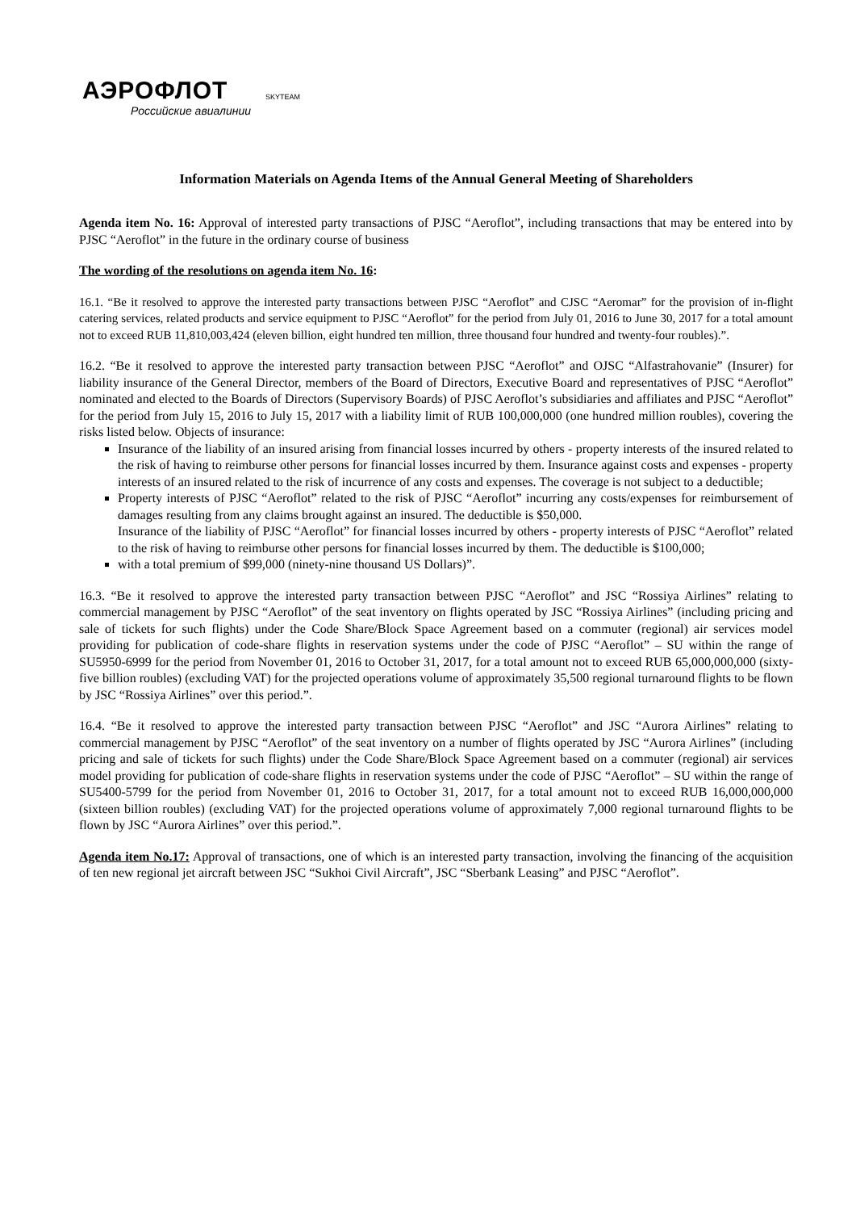АЭРОФЛОТ
Российские авиалинии
SKYTEAM
Information Materials on Agenda Items of the Annual General Meeting of Shareholders
Agenda item No. 16: Approval of interested party transactions of PJSC “Aeroflot”, including transactions that may be entered into by PJSC “Aeroflot” in the future in the ordinary course of business
The wording of the resolutions on agenda item No. 16:
16.1. “Be it resolved to approve the interested party transactions between PJSC “Aeroflot” and CJSC “Aeromar” for the provision of in-flight catering services, related products and service equipment to PJSC “Aeroflot” for the period from July 01, 2016 to June 30, 2017 for a total amount not to exceed RUB 11,810,003,424 (eleven billion, eight hundred ten million, three thousand four hundred and twenty-four roubles).”.
16.2. “Be it resolved to approve the interested party transaction between PJSC “Aeroflot” and OJSC “Alfastrahovanie” (Insurer) for liability insurance of the General Director, members of the Board of Directors, Executive Board and representatives of PJSC “Aeroflot” nominated and elected to the Boards of Directors (Supervisory Boards) of PJSC Aeroflot’s subsidiaries and affiliates and PJSC “Aeroflot” for the period from July 15, 2016 to July 15, 2017 with a liability limit of RUB 100,000,000 (one hundred million roubles), covering the risks listed below. Objects of insurance:
Insurance of the liability of an insured arising from financial losses incurred by others - property interests of the insured related to the risk of having to reimburse other persons for financial losses incurred by them. Insurance against costs and expenses - property interests of an insured related to the risk of incurrence of any costs and expenses. The coverage is not subject to a deductible;
Property interests of PJSC “Aeroflot” related to the risk of PJSC “Aeroflot” incurring any costs/expenses for reimbursement of damages resulting from any claims brought against an insured. The deductible is $50,000.
Insurance of the liability of PJSC “Aeroflot” for financial losses incurred by others - property interests of PJSC “Aeroflot” related to the risk of having to reimburse other persons for financial losses incurred by them. The deductible is $100,000;
with a total premium of $99,000 (ninety-nine thousand US Dollars)”.
16.3. “Be it resolved to approve the interested party transaction between PJSC “Aeroflot” and JSC “Rossiya Airlines” relating to commercial management by PJSC “Aeroflot” of the seat inventory on flights operated by JSC “Rossiya Airlines” (including pricing and sale of tickets for such flights) under the Code Share/Block Space Agreement based on a commuter (regional) air services model providing for publication of code-share flights in reservation systems under the code of PJSC “Aeroflot” – SU within the range of SU5950-6999 for the period from November 01, 2016 to October 31, 2017, for a total amount not to exceed RUB 65,000,000,000 (sixty-five billion roubles) (excluding VAT) for the projected operations volume of approximately 35,500 regional turnaround flights to be flown by JSC “Rossiya Airlines” over this period.”.
16.4. “Be it resolved to approve the interested party transaction between PJSC “Aeroflot” and JSC “Aurora Airlines” relating to commercial management by PJSC “Aeroflot” of the seat inventory on a number of flights operated by JSC “Aurora Airlines” (including pricing and sale of tickets for such flights) under the Code Share/Block Space Agreement based on a commuter (regional) air services model providing for publication of code-share flights in reservation systems under the code of PJSC “Aeroflot” – SU within the range of SU5400-5799 for the period from November 01, 2016 to October 31, 2017, for a total amount not to exceed RUB 16,000,000,000 (sixteen billion roubles) (excluding VAT) for the projected operations volume of approximately 7,000 regional turnaround flights to be flown by JSC “Aurora Airlines” over this period.”.
Agenda item No.17: Approval of transactions, one of which is an interested party transaction, involving the financing of the acquisition of ten new regional jet aircraft between JSC “Sukhoi Civil Aircraft”, JSC “Sberbank Leasing” and PJSC “Aeroflot”.